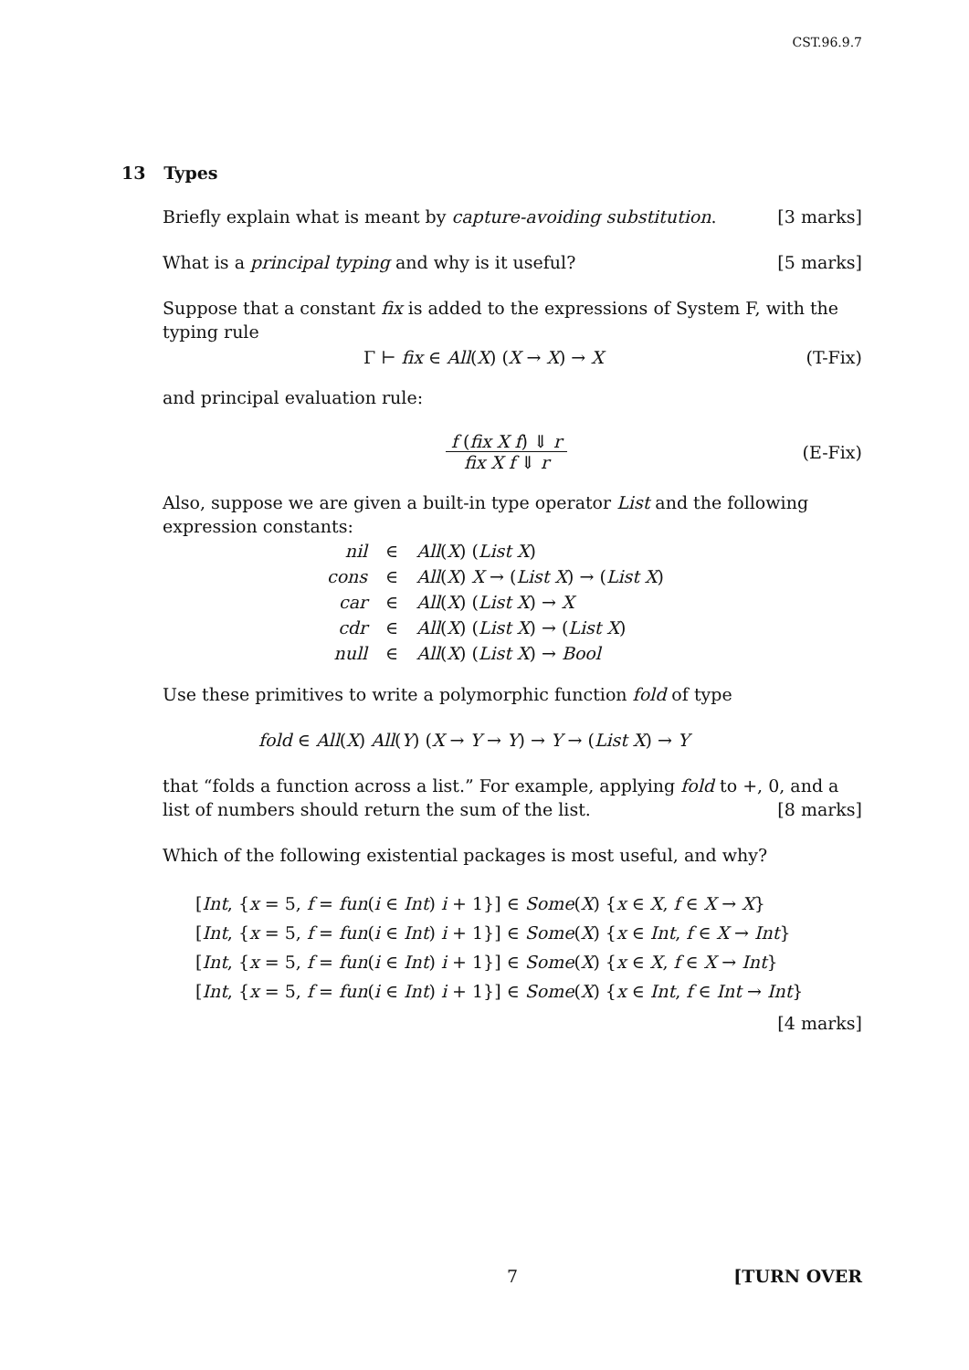CST.96.9.7
13 Types
Briefly explain what is meant by capture-avoiding substitution. [3 marks]
What is a principal typing and why is it useful? [5 marks]
Suppose that a constant fix is added to the expressions of System F, with the typing rule
Γ ⊢ fix ∈ All(X) (X → X) → X (T-Fix)
and principal evaluation rule:
f (fix X f) ⇓ r fix X f ⇓ r (E-Fix)
Also, suppose we are given a built-in type operator List and the following expression constants:
| nil | ∈ | All ( X ) ( List X ) |
| cons | ∈ | All ( X ) X → ( List X ) → ( List X ) |
| car | ∈ | All ( X ) ( List X ) → X |
| cdr | ∈ | All ( X ) ( List X ) → ( List X ) |
| null | ∈ | All ( X ) ( List X ) → Bool |
Use these primitives to write a polymorphic function fold of type
fold ∈ All(X) All(Y) (X → Y → Y) → Y → (List X) → Y
that “folds a function across a list.” For example, applying fold to +, 0, and a list of numbers should return the sum of the list. [8 marks]
Which of the following existential packages is most useful, and why?
[Int, {x = 5, f = fun(i ∈ Int) i + 1}] ∈ Some(X) {x ∈ X, f ∈ X → X}
[Int, {x = 5, f = fun(i ∈ Int) i + 1}] ∈ Some(X) {x ∈ Int, f ∈ X → Int}
[Int, {x = 5, f = fun(i ∈ Int) i + 1}] ∈ Some(X) {x ∈ X, f ∈ X → Int}
[Int, {x = 5, f = fun(i ∈ Int) i + 1}] ∈ Some(X) {x ∈ Int, f ∈ Int → Int}
[4 marks]
7 [TURN OVER